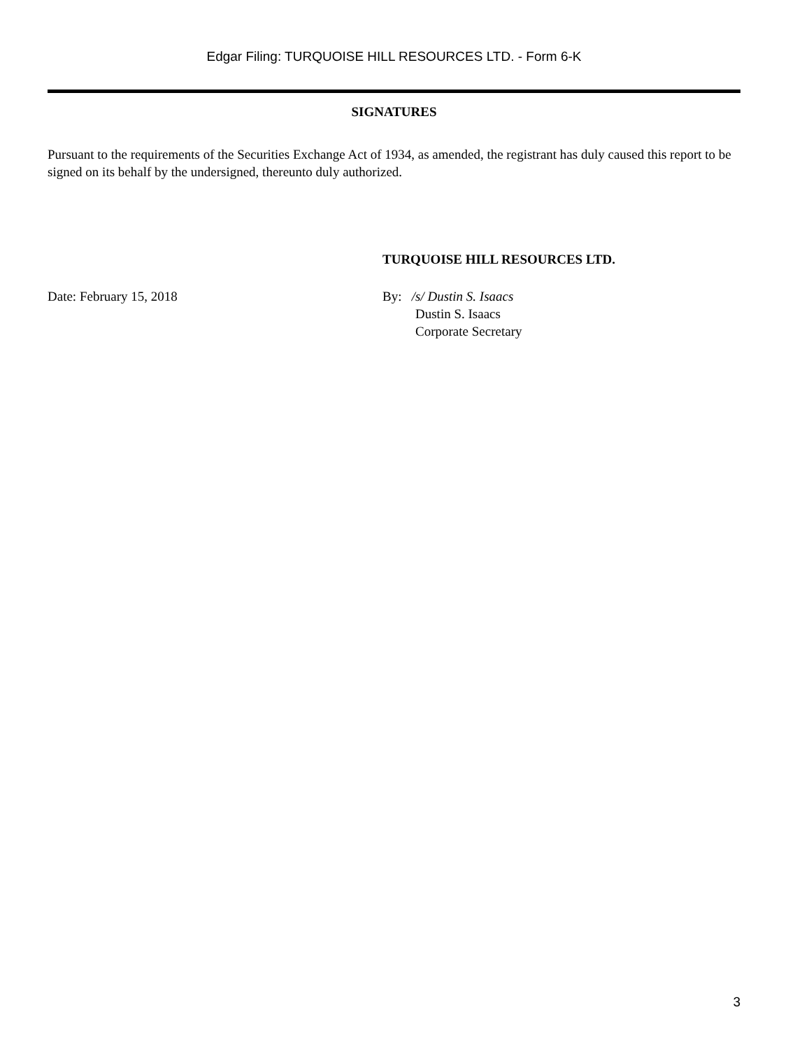Edgar Filing: TURQUOISE HILL RESOURCES LTD. - Form 6-K
SIGNATURES
Pursuant to the requirements of the Securities Exchange Act of 1934, as amended, the registrant has duly caused this report to be signed on its behalf by the undersigned, thereunto duly authorized.
TURQUOISE HILL RESOURCES LTD.
Date: February 15, 2018 By: /s/ Dustin S. Isaacs
Dustin S. Isaacs
Corporate Secretary
3